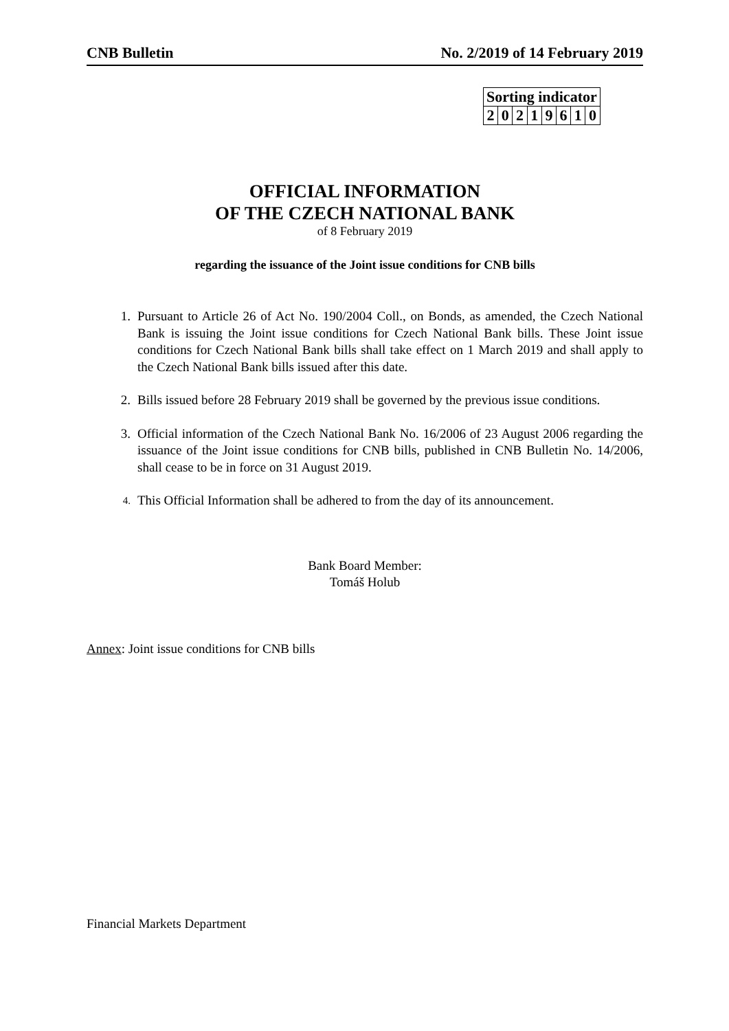CNB Bulletin No. 2/2019 of 14 February 2019
| Sorting indicator | | | | | | | |
| 2 | 0 | 2 | 1 | 9 | 6 | 1 | 0 |
OFFICIAL INFORMATION
OF THE CZECH NATIONAL BANK
of 8 February 2019
regarding the issuance of the Joint issue conditions for CNB bills
1. Pursuant to Article 26 of Act No. 190/2004 Coll., on Bonds, as amended, the Czech National Bank is issuing the Joint issue conditions for Czech National Bank bills. These Joint issue conditions for Czech National Bank bills shall take effect on 1 March 2019 and shall apply to the Czech National Bank bills issued after this date.
2. Bills issued before 28 February 2019 shall be governed by the previous issue conditions.
3. Official information of the Czech National Bank No. 16/2006 of 23 August 2006 regarding the issuance of the Joint issue conditions for CNB bills, published in CNB Bulletin No. 14/2006, shall cease to be in force on 31 August 2019.
4. This Official Information shall be adhered to from the day of its announcement.
Bank Board Member:
Tomáš Holub
Annex: Joint issue conditions for CNB bills
Financial Markets Department